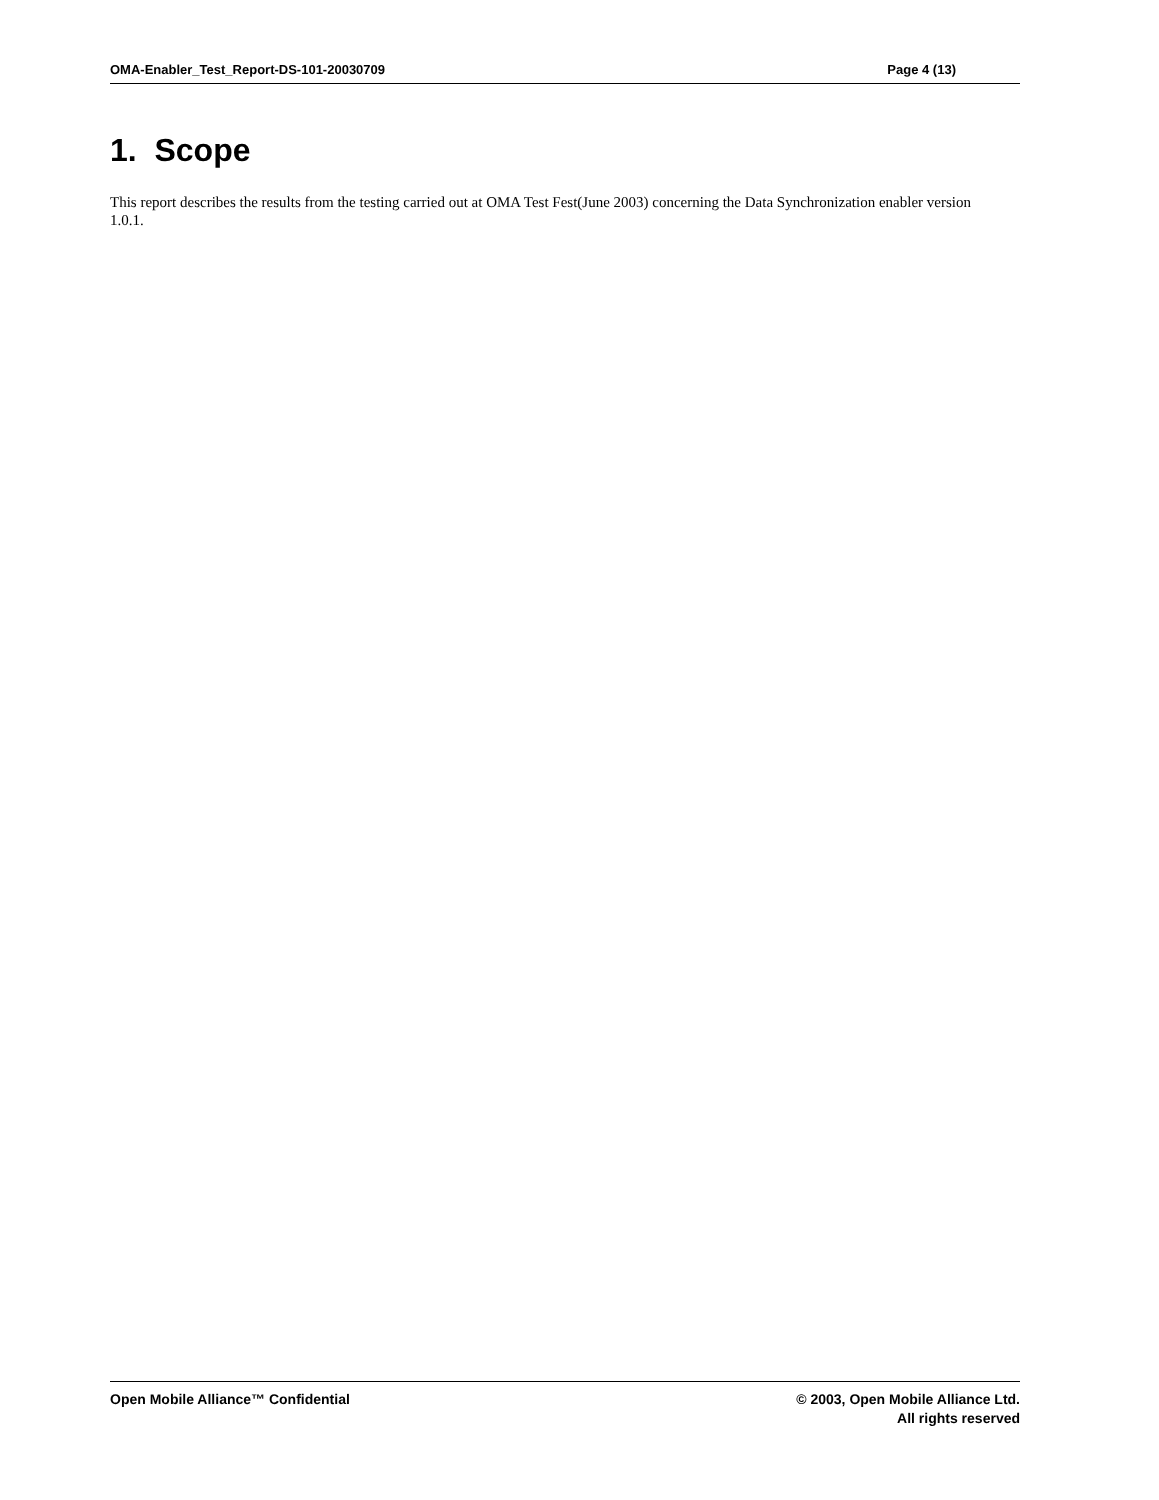OMA-Enabler_Test_Report-DS-101-20030709 Page 4 (13)
1. Scope
This report describes the results from the testing carried out at OMA Test Fest(June 2003) concerning the Data Synchronization enabler version 1.0.1.
Open Mobile Alliance™ Confidential
© 2003, Open Mobile Alliance Ltd.
All rights reserved